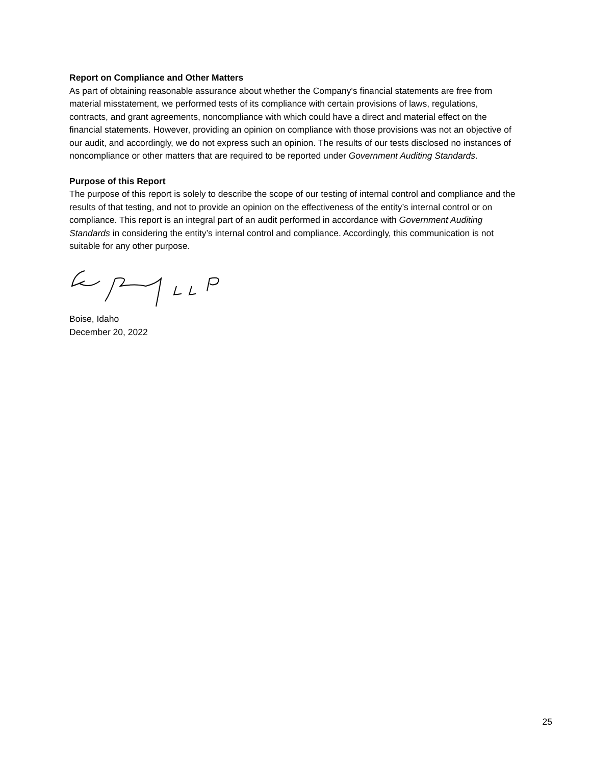Report on Compliance and Other Matters
As part of obtaining reasonable assurance about whether the Company's financial statements are free from material misstatement, we performed tests of its compliance with certain provisions of laws, regulations, contracts, and grant agreements, noncompliance with which could have a direct and material effect on the financial statements. However, providing an opinion on compliance with those provisions was not an objective of our audit, and accordingly, we do not express such an opinion. The results of our tests disclosed no instances of noncompliance or other matters that are required to be reported under Government Auditing Standards.
Purpose of this Report
The purpose of this report is solely to describe the scope of our testing of internal control and compliance and the results of that testing, and not to provide an opinion on the effectiveness of the entity’s internal control or on compliance. This report is an integral part of an audit performed in accordance with Government Auditing Standards in considering the entity’s internal control and compliance. Accordingly, this communication is not suitable for any other purpose.
Boise, Idaho
December 20, 2022
25